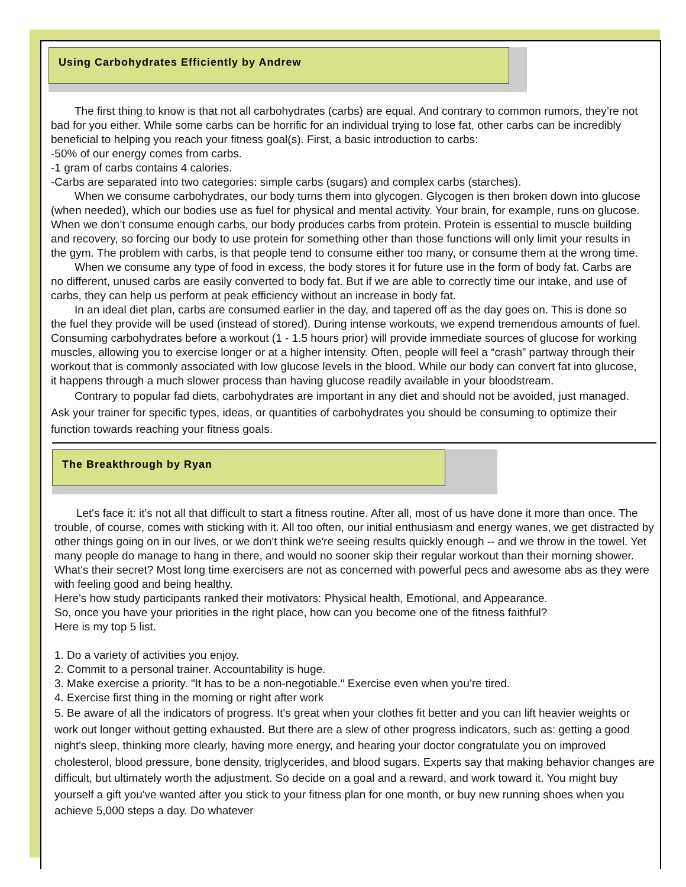Using Carbohydrates Efficiently by Andrew
The first thing to know is that not all carbohydrates (carbs) are equal. And contrary to common rumors, they’re not bad for you either. While some carbs can be horrific for an individual trying to lose fat, other carbs can be incredibly beneficial to helping you reach your fitness goal(s). First, a basic introduction to carbs:
-50% of our energy comes from carbs.
-1 gram of carbs contains 4 calories.
-Carbs are separated into two categories: simple carbs (sugars) and complex carbs (starches).
When we consume carbohydrates, our body turns them into glycogen. Glycogen is then broken down into glucose (when needed), which our bodies use as fuel for physical and mental activity. Your brain, for example, runs on glucose. When we don’t consume enough carbs, our body produces carbs from protein. Protein is essential to muscle building and recovery, so forcing our body to use protein for something other than those functions will only limit your results in the gym. The problem with carbs, is that people tend to consume either too many, or consume them at the wrong time.
When we consume any type of food in excess, the body stores it for future use in the form of body fat. Carbs are no different, unused carbs are easily converted to body fat. But if we are able to correctly time our intake, and use of carbs, they can help us perform at peak efficiency without an increase in body fat.
In an ideal diet plan, carbs are consumed earlier in the day, and tapered off as the day goes on. This is done so the fuel they provide will be used (instead of stored). During intense workouts, we expend tremendous amounts of fuel. Consuming carbohydrates before a workout (1 - 1.5 hours prior) will provide immediate sources of glucose for working muscles, allowing you to exercise longer or at a higher intensity. Often, people will feel a “crash” partway through their workout that is commonly associated with low glucose levels in the blood. While our body can convert fat into glucose, it happens through a much slower process than having glucose readily available in your bloodstream.
Contrary to popular fad diets, carbohydrates are important in any diet and should not be avoided, just managed. Ask your trainer for specific types, ideas, or quantities of carbohydrates you should be consuming to optimize their function towards reaching your fitness goals.
The Breakthrough by Ryan
Let's face it: it's not all that difficult to start a fitness routine. After all, most of us have done it more than once. The trouble, of course, comes with sticking with it. All too often, our initial enthusiasm and energy wanes, we get distracted by other things going on in our lives, or we don't think we're seeing results quickly enough -- and we throw in the towel. Yet many people do manage to hang in there, and would no sooner skip their regular workout than their morning shower. What's their secret? Most long time exercisers are not as concerned with powerful pecs and awesome abs as they were with feeling good and being healthy.
Here's how study participants ranked their motivators: Physical health, Emotional, and Appearance.
So, once you have your priorities in the right place, how can you become one of the fitness faithful?
Here is my top 5 list.
1. Do a variety of activities you enjoy.
2. Commit to a personal trainer. Accountability is huge.
3. Make exercise a priority. "It has to be a non-negotiable." Exercise even when you’re tired.
4. Exercise first thing in the morning or right after work
5. Be aware of all the indicators of progress. It's great when your clothes fit better and you can lift heavier weights or work out longer without getting exhausted. But there are a slew of other progress indicators, such as: getting a good night's sleep, thinking more clearly, having more energy, and hearing your doctor congratulate you on improved cholesterol, blood pressure, bone density, triglycerides, and blood sugars. Experts say that making behavior changes are difficult, but ultimately worth the adjustment. So decide on a goal and a reward, and work toward it. You might buy yourself a gift you've wanted after you stick to your fitness plan for one month, or buy new running shoes when you achieve 5,000 steps a day. Do whatever